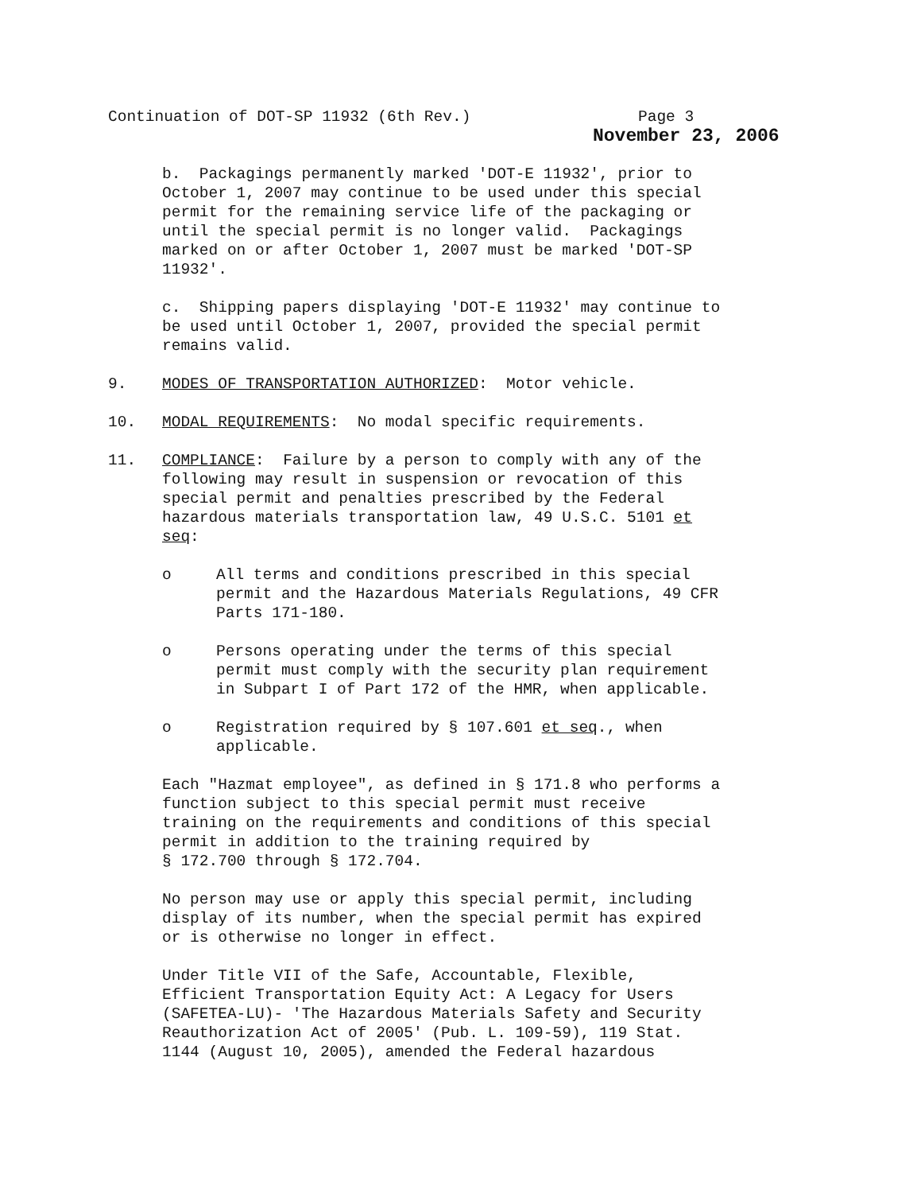Continuation of DOT-SP 11932 (6th Rev.) Page 3
November 23, 2006
b. Packagings permanently marked 'DOT-E 11932', prior to October 1, 2007 may continue to be used under this special permit for the remaining service life of the packaging or until the special permit is no longer valid. Packagings marked on or after October 1, 2007 must be marked 'DOT-SP 11932'.
c. Shipping papers displaying 'DOT-E 11932' may continue to be used until October 1, 2007, provided the special permit remains valid.
9. MODES OF TRANSPORTATION AUTHORIZED: Motor vehicle.
10. MODAL REQUIREMENTS: No modal specific requirements.
11. COMPLIANCE: Failure by a person to comply with any of the following may result in suspension or revocation of this special permit and penalties prescribed by the Federal hazardous materials transportation law, 49 U.S.C. 5101 et seq:
o All terms and conditions prescribed in this special permit and the Hazardous Materials Regulations, 49 CFR Parts 171-180.
o Persons operating under the terms of this special permit must comply with the security plan requirement in Subpart I of Part 172 of the HMR, when applicable.
o Registration required by § 107.601 et seq., when applicable.
Each "Hazmat employee", as defined in § 171.8 who performs a function subject to this special permit must receive training on the requirements and conditions of this special permit in addition to the training required by § 172.700 through § 172.704.
No person may use or apply this special permit, including display of its number, when the special permit has expired or is otherwise no longer in effect.
Under Title VII of the Safe, Accountable, Flexible, Efficient Transportation Equity Act: A Legacy for Users (SAFETEA-LU)- 'The Hazardous Materials Safety and Security Reauthorization Act of 2005' (Pub. L. 109-59), 119 Stat. 1144 (August 10, 2005), amended the Federal hazardous